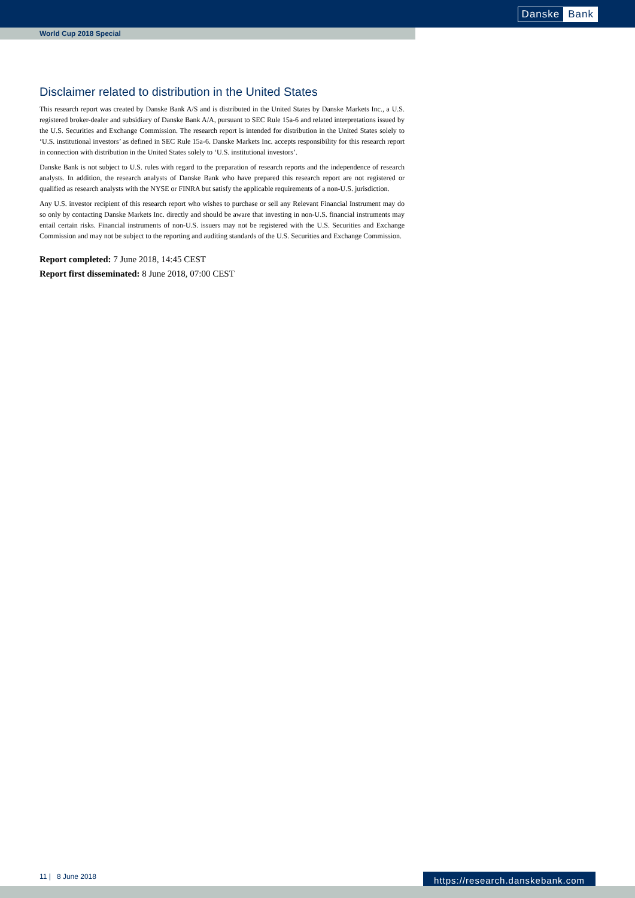Danske Bank
World Cup 2018 Special
Disclaimer related to distribution in the United States
This research report was created by Danske Bank A/S and is distributed in the United States by Danske Markets Inc., a U.S. registered broker-dealer and subsidiary of Danske Bank A/A, pursuant to SEC Rule 15a-6 and related interpretations issued by the U.S. Securities and Exchange Commission. The research report is intended for distribution in the United States solely to ‘U.S. institutional investors’ as defined in SEC Rule 15a-6. Danske Markets Inc. accepts responsibility for this research report in connection with distribution in the United States solely to ‘U.S. institutional investors’.
Danske Bank is not subject to U.S. rules with regard to the preparation of research reports and the independence of research analysts. In addition, the research analysts of Danske Bank who have prepared this research report are not registered or qualified as research analysts with the NYSE or FINRA but satisfy the applicable requirements of a non-U.S. jurisdiction.
Any U.S. investor recipient of this research report who wishes to purchase or sell any Relevant Financial Instrument may do so only by contacting Danske Markets Inc. directly and should be aware that investing in non-U.S. financial instruments may entail certain risks. Financial instruments of non-U.S. issuers may not be registered with the U.S. Securities and Exchange Commission and may not be subject to the reporting and auditing standards of the U.S. Securities and Exchange Commission.
Report completed: 7 June 2018, 14:45 CEST
Report first disseminated: 8 June 2018, 07:00 CEST
11 | 8 June 2018
https://research.danskebank.com